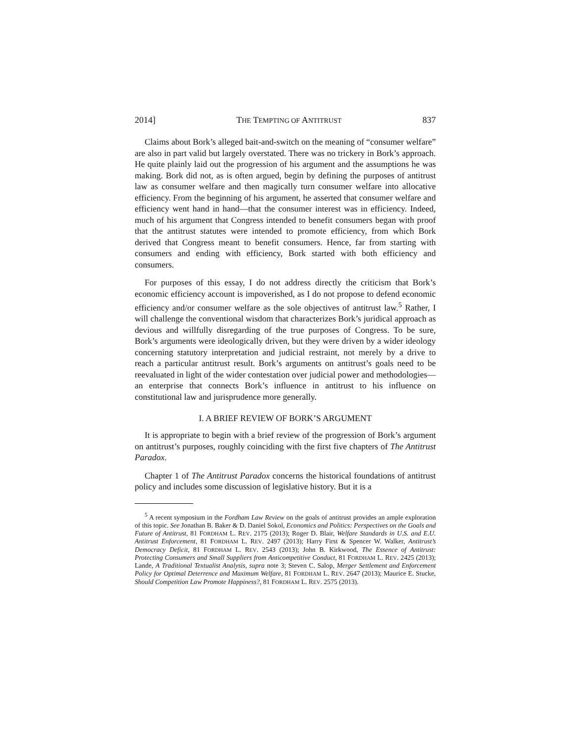2014] THE TEMPTING OF ANTITRUST 837
Claims about Bork’s alleged bait-and-switch on the meaning of “consumer welfare” are also in part valid but largely overstated. There was no trickery in Bork’s approach. He quite plainly laid out the progression of his argument and the assumptions he was making. Bork did not, as is often argued, begin by defining the purposes of antitrust law as consumer welfare and then magically turn consumer welfare into allocative efficiency. From the beginning of his argument, he asserted that consumer welfare and efficiency went hand in hand—that the consumer interest was in efficiency. Indeed, much of his argument that Congress intended to benefit consumers began with proof that the antitrust statutes were intended to promote efficiency, from which Bork derived that Congress meant to benefit consumers. Hence, far from starting with consumers and ending with efficiency, Bork started with both efficiency and consumers.
For purposes of this essay, I do not address directly the criticism that Bork’s economic efficiency account is impoverished, as I do not propose to defend economic efficiency and/or consumer welfare as the sole objectives of antitrust law.<sup>5</sup> Rather, I will challenge the conventional wisdom that characterizes Bork’s juridical approach as devious and willfully disregarding of the true purposes of Congress. To be sure, Bork’s arguments were ideologically driven, but they were driven by a wider ideology concerning statutory interpretation and judicial restraint, not merely by a drive to reach a particular antitrust result. Bork’s arguments on antitrust’s goals need to be reevaluated in light of the wider contestation over judicial power and methodologies—an enterprise that connects Bork’s influence in antitrust to his influence on constitutional law and jurisprudence more generally.
I. A BRIEF REVIEW OF BORK’S ARGUMENT
It is appropriate to begin with a brief review of the progression of Bork’s argument on antitrust’s purposes, roughly coinciding with the first five chapters of The Antitrust Paradox.
Chapter 1 of The Antitrust Paradox concerns the historical foundations of antitrust policy and includes some discussion of legislative history. But it is a
<sup>5</sup> A recent symposium in the Fordham Law Review on the goals of antitrust provides an ample exploration of this topic. See Jonathan B. Baker & D. Daniel Sokol, Economics and Politics: Perspectives on the Goals and Future of Antitrust, 81 FORDHAM L. REV. 2175 (2013); Roger D. Blair, Welfare Standards in U.S. and E.U. Antitrust Enforcement, 81 FORDHAM L. REV. 2497 (2013); Harry First & Spencer W. Walker, Antitrust’s Democracy Deficit, 81 FORDHAM L. REV. 2543 (2013); John B. Kirkwood, The Essence of Antitrust: Protecting Consumers and Small Suppliers from Anticompetitive Conduct, 81 FORDHAM L. REV. 2425 (2013); Lande, A Traditional Textualist Analysis, supra note 3; Steven C. Salop, Merger Settlement and Enforcement Policy for Optimal Deterrence and Maximum Welfare, 81 FORDHAM L. REV. 2647 (2013); Maurice E. Stucke, Should Competition Law Promote Happiness?, 81 FORDHAM L. REV. 2575 (2013).